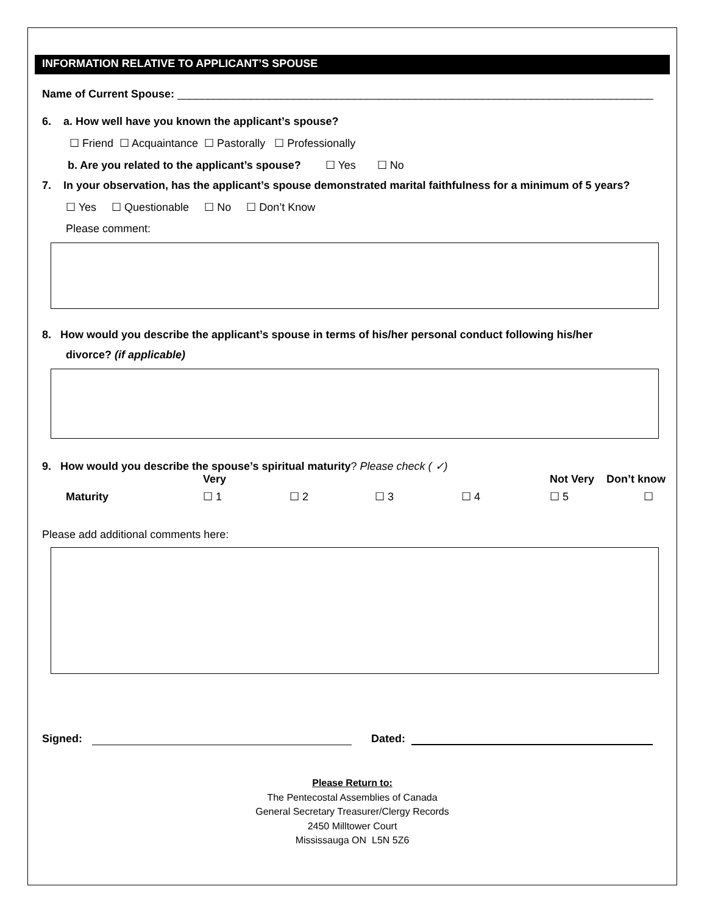INFORMATION RELATIVE TO APPLICANT’S SPOUSE
Name of Current Spouse: ______________________________________________________________________________
6. a. How well have you known the applicant’s spouse?
☐ Friend ☐ Acquaintance ☐ Pastorally ☐ Professionally
b. Are you related to the applicant’s spouse? ☐ Yes ☐ No
7. In your observation, has the applicant’s spouse demonstrated marital faithfulness for a minimum of 5 years?
☐ Yes ☐ Questionable ☐ No ☐ Don’t Know
Please comment:
8. How would you describe the applicant’s spouse in terms of his/her personal conduct following his/her
divorce? (if applicable)
9. How would you describe the spouse’s spiritual maturity? Please check ( ✓)
| | Very | | | | Not Very | Don’t know |
| --- | --- | --- | --- | --- | --- | --- |
| Maturity | ☐ 1 | ☐ 2 | ☐ 3 | ☐ 4 | ☐ 5 | ☐ |
Please add additional comments here:
Signed: Dated:
Please Return to:
The Pentecostal Assemblies of Canada
General Secretary Treasurer/Clergy Records
2450 Milltower Court
Mississauga ON L5N 5Z6